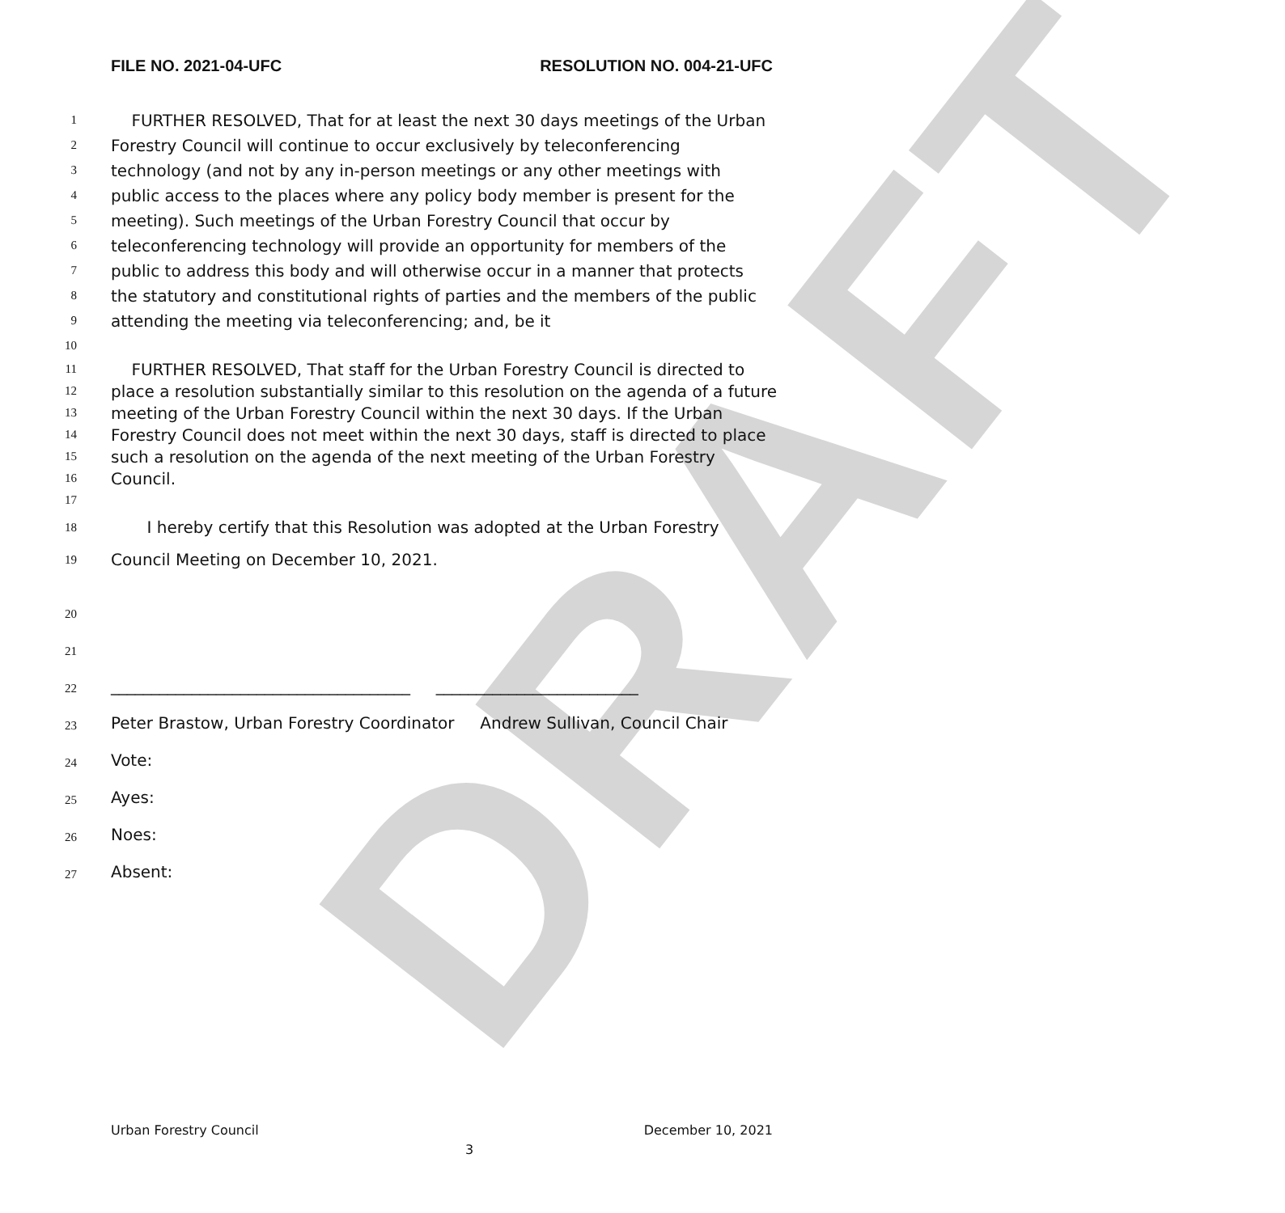DRAFT
FILE NO. 2021-04-UFC RESOLUTION NO. 004-21-UFC
1 FURTHER RESOLVED, That for at least the next 30 days meetings of the Urban
2 Forestry Council will continue to occur exclusively by teleconferencing
3 technology (and not by any in-person meetings or any other meetings with
4 public access to the places where any policy body member is present for the
5 meeting). Such meetings of the Urban Forestry Council that occur by
6 teleconferencing technology will provide an opportunity for members of the
7 public to address this body and will otherwise occur in a manner that protects
8 the statutory and constitutional rights of parties and the members of the public
9 attending the meeting via teleconferencing; and, be it
10
11 FURTHER RESOLVED, That staff for the Urban Forestry Council is directed to
12 place a resolution substantially similar to this resolution on the agenda of a future
13 meeting of the Urban Forestry Council within the next 30 days. If the Urban
14 Forestry Council does not meet within the next 30 days, staff is directed to place
15 such a resolution on the agenda of the next meeting of the Urban Forestry
16 Council.
17
18 I hereby certify that this Resolution was adopted at the Urban Forestry
19 Council Meeting on December 10, 2021.
20
21
22 _____________________________________ _________________________
23 Peter Brastow, Urban Forestry Coordinator Andrew Sullivan, Council Chair
24 Vote:
25 Ayes:
26 Noes:
27 Absent:
Urban Forestry Council December 10, 2021
3